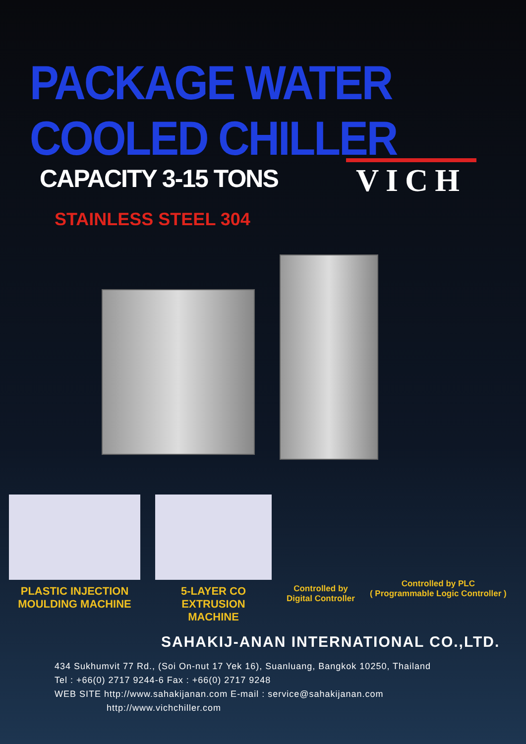PACKAGE WATER COOLED CHILLER
CAPACITY 3-15 TONS
VICH
STAINLESS STEEL 304
PLASTIC INJECTION
MOULDING MACHINE
5-LAYER CO EXTRUSION
MACHINE
Controlled by
Digital Controller
Controlled by PLC
( Programmable Logic Controller )
SAHAKIJ-ANAN INTERNATIONAL CO.,LTD.
434 Sukhumvit 77 Rd., (Soi On-nut 17 Yek 16), Suanluang, Bangkok 10250, Thailand
Tel : +66(0) 2717 9244-6 Fax : +66(0) 2717 9248
WEB SITE http://www.sahakijanan.com E-mail : service@sahakijanan.com
http://www.vichchiller.com